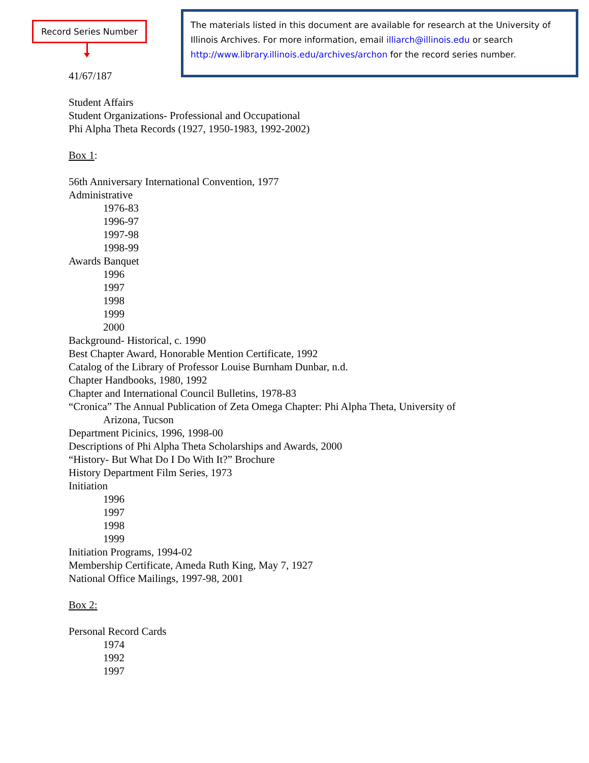Record Series Number
The materials listed in this document are available for research at the University of Illinois Archives. For more information, email illiarch@illinois.edu or search http://www.library.illinois.edu/archives/archon for the record series number.
41/67/187
Student Affairs
Student Organizations- Professional and Occupational
Phi Alpha Theta Records (1927, 1950-1983, 1992-2002)
Box 1:
56th Anniversary International Convention, 1977
Administrative
1976-83
1996-97
1997-98
1998-99
Awards Banquet
1996
1997
1998
1999
2000
Background- Historical, c. 1990
Best Chapter Award, Honorable Mention Certificate, 1992
Catalog of the Library of Professor Louise Burnham Dunbar, n.d.
Chapter Handbooks, 1980, 1992
Chapter and International Council Bulletins, 1978-83
“Cronica” The Annual Publication of Zeta Omega Chapter: Phi Alpha Theta, University of
Arizona, Tucson
Department Picinics, 1996, 1998-00
Descriptions of Phi Alpha Theta Scholarships and Awards, 2000
“History- But What Do I Do With It?” Brochure
History Department Film Series, 1973
Initiation
1996
1997
1998
1999
Initiation Programs, 1994-02
Membership Certificate, Ameda Ruth King, May 7, 1927
National Office Mailings, 1997-98, 2001
Box 2:
Personal Record Cards
1974
1992
1997